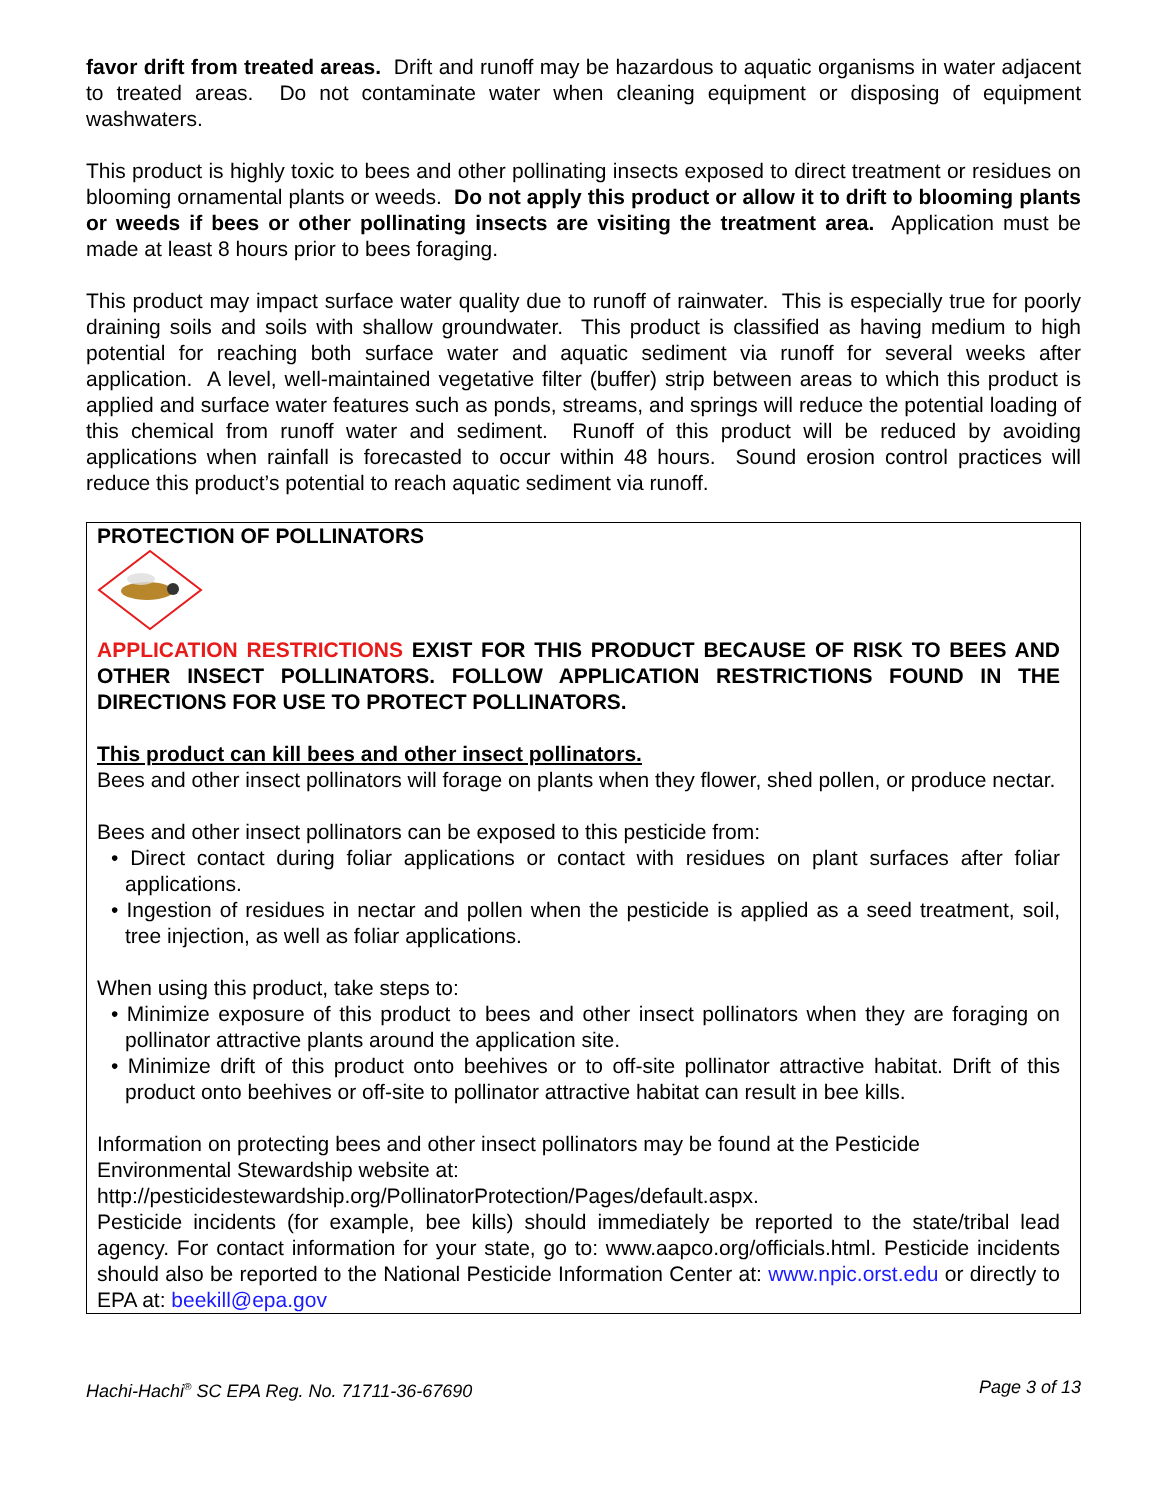favor drift from treated areas. Drift and runoff may be hazardous to aquatic organisms in water adjacent to treated areas. Do not contaminate water when cleaning equipment or disposing of equipment washwaters.
This product is highly toxic to bees and other pollinating insects exposed to direct treatment or residues on blooming ornamental plants or weeds. Do not apply this product or allow it to drift to blooming plants or weeds if bees or other pollinating insects are visiting the treatment area. Application must be made at least 8 hours prior to bees foraging.
This product may impact surface water quality due to runoff of rainwater. This is especially true for poorly draining soils and soils with shallow groundwater. This product is classified as having medium to high potential for reaching both surface water and aquatic sediment via runoff for several weeks after application. A level, well-maintained vegetative filter (buffer) strip between areas to which this product is applied and surface water features such as ponds, streams, and springs will reduce the potential loading of this chemical from runoff water and sediment. Runoff of this product will be reduced by avoiding applications when rainfall is forecasted to occur within 48 hours. Sound erosion control practices will reduce this product’s potential to reach aquatic sediment via runoff.
PROTECTION OF POLLINATORS
APPLICATION RESTRICTIONS EXIST FOR THIS PRODUCT BECAUSE OF RISK TO BEES AND OTHER INSECT POLLINATORS. FOLLOW APPLICATION RESTRICTIONS FOUND IN THE DIRECTIONS FOR USE TO PROTECT POLLINATORS.
This product can kill bees and other insect pollinators.
Bees and other insect pollinators will forage on plants when they flower, shed pollen, or produce nectar.
Bees and other insect pollinators can be exposed to this pesticide from:
• Direct contact during foliar applications or contact with residues on plant surfaces after foliar applications.
• Ingestion of residues in nectar and pollen when the pesticide is applied as a seed treatment, soil, tree injection, as well as foliar applications.
When using this product, take steps to:
• Minimize exposure of this product to bees and other insect pollinators when they are foraging on pollinator attractive plants around the application site.
• Minimize drift of this product onto beehives or to off-site pollinator attractive habitat. Drift of this product onto beehives or off-site to pollinator attractive habitat can result in bee kills.
Information on protecting bees and other insect pollinators may be found at the Pesticide Environmental Stewardship website at:
http://pesticidestewardship.org/PollinatorProtection/Pages/default.aspx.
Pesticide incidents (for example, bee kills) should immediately be reported to the state/tribal lead agency. For contact information for your state, go to: www.aapco.org/officials.html. Pesticide incidents should also be reported to the National Pesticide Information Center at: www.npic.orst.edu or directly to EPA at: beekill@epa.gov
Hachi-Hachi<sup>®</sup> SC EPA Reg. No. 71711-36-67690 Page 3 of 13